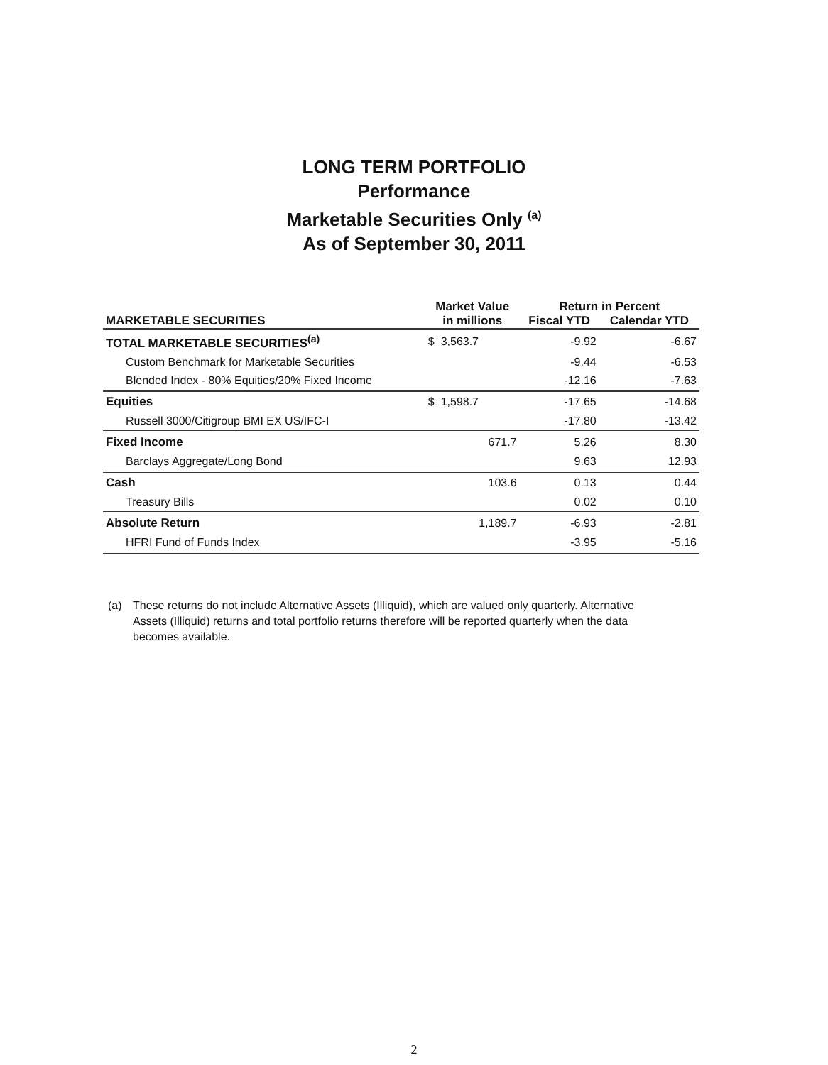LONG TERM PORTFOLIO
Performance
Marketable Securities Only <sup>(a)</sup>
As of September 30, 2011
| | Market Value | Return in Percent | |
| --- | --- | --- | --- |
| MARKETABLE SECURITIES | in millions | Fiscal YTD | Calendar YTD |
| TOTAL MARKETABLE SECURITIES<sup>(a)</sup> | $ 3,563.7 | -9.92 | -6.67 |
| Custom Benchmark for Marketable Securities | | -9.44 | -6.53 |
| Blended Index - 80% Equities/20% Fixed Income | | -12.16 | -7.63 |
| Equities | $ 1,598.7 | -17.65 | -14.68 |
| Russell 3000/Citigroup BMI EX US/IFC-I | | -17.80 | -13.42 |
| Fixed Income | 671.7 | 5.26 | 8.30 |
| Barclays Aggregate/Long Bond | | 9.63 | 12.93 |
| Cash | 103.6 | 0.13 | 0.44 |
| Treasury Bills | | 0.02 | 0.10 |
| Absolute Return | 1,189.7 | -6.93 | -2.81 |
| HFRI Fund of Funds Index | | -3.95 | -5.16 |
(a) These returns do not include Alternative Assets (Illiquid), which are valued only quarterly. Alternative Assets (Illiquid) returns and total portfolio returns therefore will be reported quarterly when the data becomes available.
2